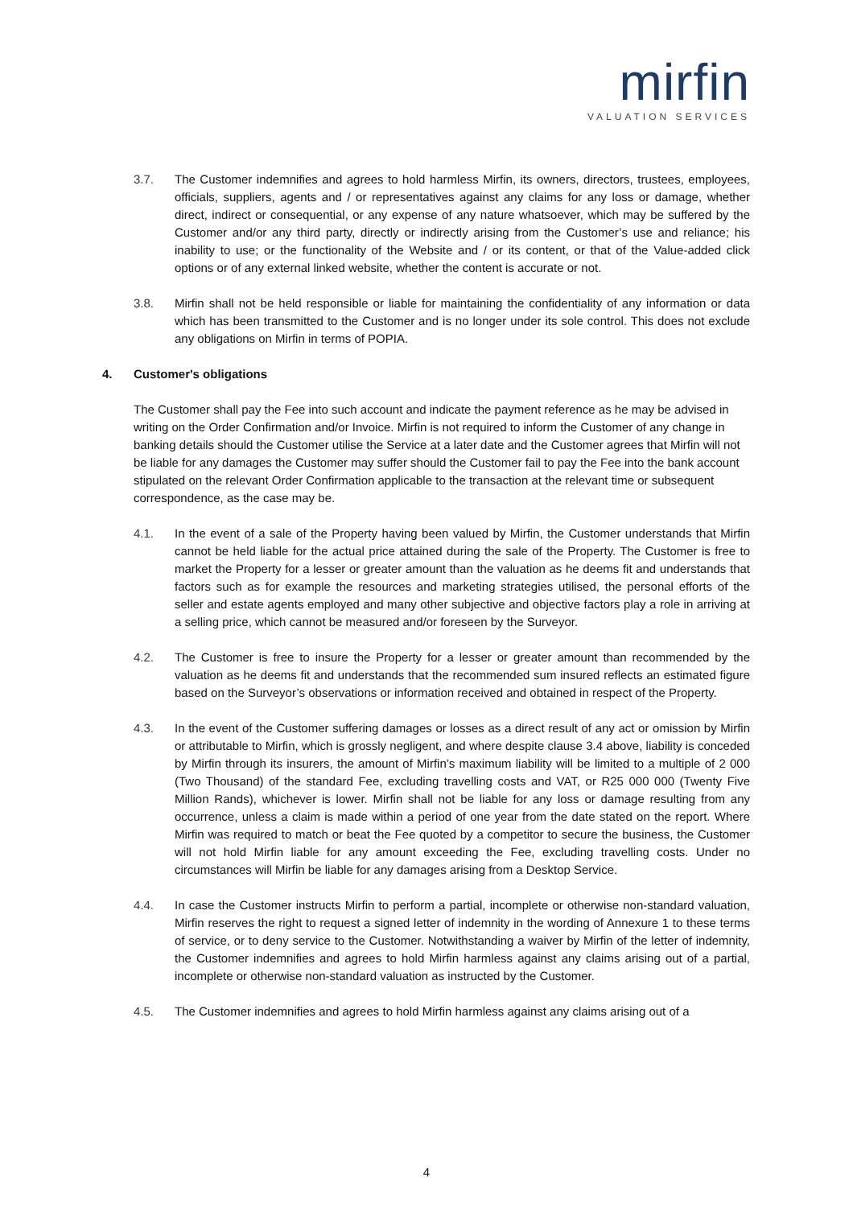mirfin
VALUATION SERVICES
3.7. The Customer indemnifies and agrees to hold harmless Mirfin, its owners, directors, trustees, employees, officials, suppliers, agents and / or representatives against any claims for any loss or damage, whether direct, indirect or consequential, or any expense of any nature whatsoever, which may be suffered by the Customer and/or any third party, directly or indirectly arising from the Customer’s use and reliance; his inability to use; or the functionality of the Website and / or its content, or that of the Value-added click options or of any external linked website, whether the content is accurate or not.
3.8. Mirfin shall not be held responsible or liable for maintaining the confidentiality of any information or data which has been transmitted to the Customer and is no longer under its sole control. This does not exclude any obligations on Mirfin in terms of POPIA.
4. Customer's obligations
The Customer shall pay the Fee into such account and indicate the payment reference as he may be advised in writing on the Order Confirmation and/or Invoice. Mirfin is not required to inform the Customer of any change in banking details should the Customer utilise the Service at a later date and the Customer agrees that Mirfin will not be liable for any damages the Customer may suffer should the Customer fail to pay the Fee into the bank account stipulated on the relevant Order Confirmation applicable to the transaction at the relevant time or subsequent correspondence, as the case may be.
4.1. In the event of a sale of the Property having been valued by Mirfin, the Customer understands that Mirfin cannot be held liable for the actual price attained during the sale of the Property. The Customer is free to market the Property for a lesser or greater amount than the valuation as he deems fit and understands that factors such as for example the resources and marketing strategies utilised, the personal efforts of the seller and estate agents employed and many other subjective and objective factors play a role in arriving at a selling price, which cannot be measured and/or foreseen by the Surveyor.
4.2. The Customer is free to insure the Property for a lesser or greater amount than recommended by the valuation as he deems fit and understands that the recommended sum insured reflects an estimated figure based on the Surveyor’s observations or information received and obtained in respect of the Property.
4.3. In the event of the Customer suffering damages or losses as a direct result of any act or omission by Mirfin or attributable to Mirfin, which is grossly negligent, and where despite clause 3.4 above, liability is conceded by Mirfin through its insurers, the amount of Mirfin’s maximum liability will be limited to a multiple of 2 000 (Two Thousand) of the standard Fee, excluding travelling costs and VAT, or R25 000 000 (Twenty Five Million Rands), whichever is lower. Mirfin shall not be liable for any loss or damage resulting from any occurrence, unless a claim is made within a period of one year from the date stated on the report. Where Mirfin was required to match or beat the Fee quoted by a competitor to secure the business, the Customer will not hold Mirfin liable for any amount exceeding the Fee, excluding travelling costs. Under no circumstances will Mirfin be liable for any damages arising from a Desktop Service.
4.4. In case the Customer instructs Mirfin to perform a partial, incomplete or otherwise non-standard valuation, Mirfin reserves the right to request a signed letter of indemnity in the wording of Annexure 1 to these terms of service, or to deny service to the Customer. Notwithstanding a waiver by Mirfin of the letter of indemnity, the Customer indemnifies and agrees to hold Mirfin harmless against any claims arising out of a partial, incomplete or otherwise non-standard valuation as instructed by the Customer.
4.5. The Customer indemnifies and agrees to hold Mirfin harmless against any claims arising out of a
4